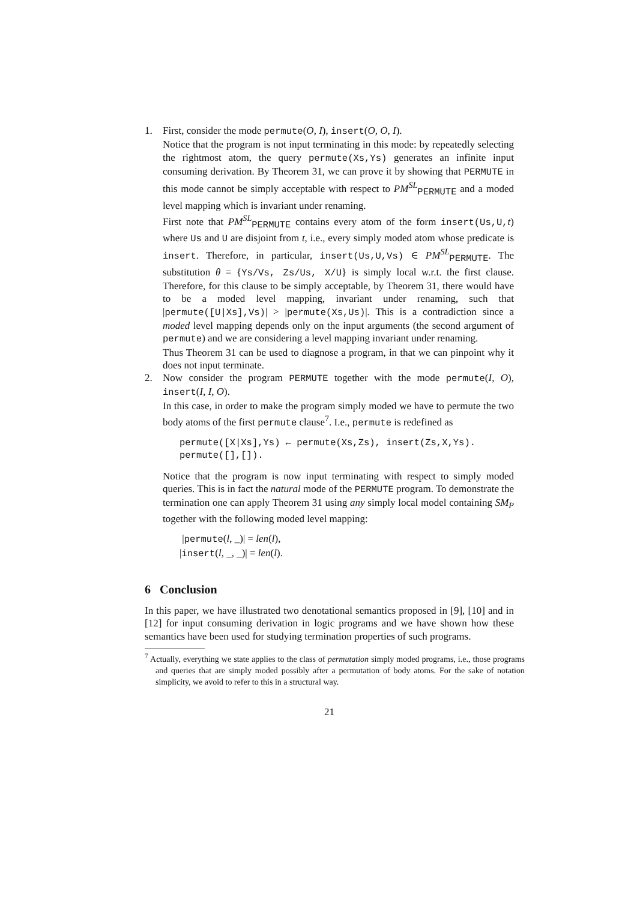1. First, consider the mode permute(O, I), insert(O, O, I).
Notice that the program is not input terminating in this mode: by repeatedly selecting the rightmost atom, the query permute(Xs,Ys) generates an infinite input consuming derivation. By Theorem 31, we can prove it by showing that PERMUTE in this mode cannot be simply acceptable with respect to PM<sup>SL</sup><sub>PERMUTE</sub> and a moded level mapping which is invariant under renaming.
First note that PM<sup>SL</sup><sub>PERMUTE</sub> contains every atom of the form insert(Us,U, t) where Us and U are disjoint from t, i.e., every simply moded atom whose predicate is insert. Therefore, in particular, insert(Us,U,Vs) ∈ PM<sup>SL</sup><sub>PERMUTE</sub>. The substitution θ = {Ys/Vs, Zs/Us, X/U} is simply local w.r.t. the first clause. Therefore, for this clause to be simply acceptable, by Theorem 31, there would have to be a moded level mapping, invariant under renaming, such that |permute([U|Xs],Vs)| > |permute(Xs,Us)|. This is a contradiction since a moded level mapping depends only on the input arguments (the second argument of permute) and we are considering a level mapping invariant under renaming.
Thus Theorem 31 can be used to diagnose a program, in that we can pinpoint why it does not input terminate.
2. Now consider the program PERMUTE together with the mode permute(I, O), insert(I, I, O).
In this case, in order to make the program simply moded we have to permute the two body atoms of the first permute clause<sup>7</sup>. I.e., permute is redefined as
permute([X|Xs],Ys) ← permute(Xs,Zs), insert(Zs,X,Ys).
permute([],[]).
Notice that the program is now input terminating with respect to simply moded queries. This is in fact the natural mode of the PERMUTE program. To demonstrate the termination one can apply Theorem 31 using any simply local model containing SM<sub>P</sub> together with the following moded level mapping:
|permute(l, _)| = len(l),
|insert(l, _, _)| = len(l).
6 Conclusion
In this paper, we have illustrated two denotational semantics proposed in [9], [10] and in [12] for input consuming derivation in logic programs and we have shown how these semantics have been used for studying termination properties of such programs.
<sup>7</sup> Actually, everything we state applies to the class of permutation simply moded programs, i.e., those programs and queries that are simply moded possibly after a permutation of body atoms. For the sake of notation simplicity, we avoid to refer to this in a structural way.
21